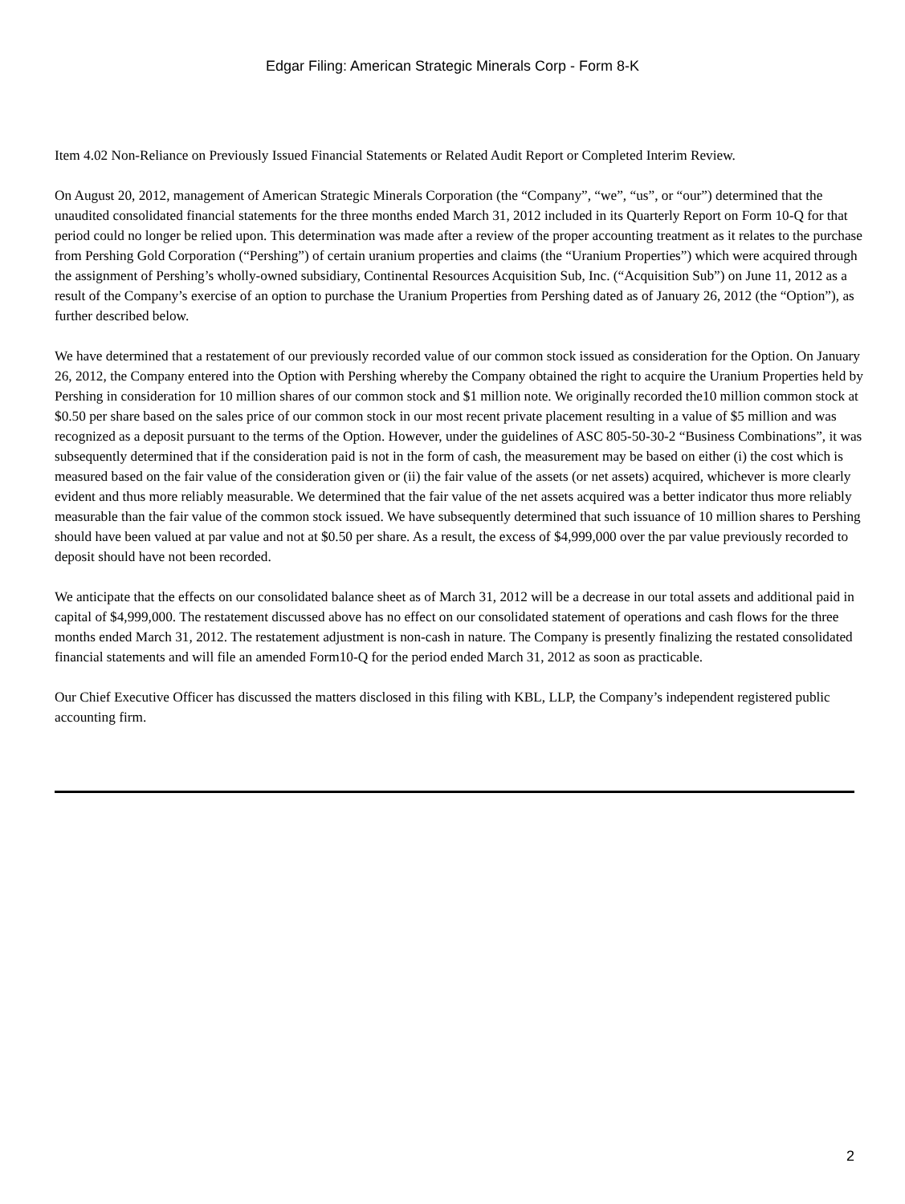Edgar Filing: American Strategic Minerals Corp - Form 8-K
Item 4.02 Non-Reliance on Previously Issued Financial Statements or Related Audit Report or Completed Interim Review.
On August 20, 2012, management of American Strategic Minerals Corporation (the “Company”, “we”, “us”, or “our”) determined that the unaudited consolidated financial statements for the three months ended March 31, 2012 included in its Quarterly Report on Form 10-Q for that period could no longer be relied upon. This determination was made after a review of the proper accounting treatment as it relates to the purchase from Pershing Gold Corporation (“Pershing”) of certain uranium properties and claims (the “Uranium Properties”) which were acquired through the assignment of Pershing’s wholly-owned subsidiary, Continental Resources Acquisition Sub, Inc. (“Acquisition Sub”) on June 11, 2012 as a result of the Company’s exercise of an option to purchase the Uranium Properties from Pershing dated as of January 26, 2012 (the “Option”), as further described below.
We have determined that a restatement of our previously recorded value of our common stock issued as consideration for the Option. On January 26, 2012, the Company entered into the Option with Pershing whereby the Company obtained the right to acquire the Uranium Properties held by Pershing in consideration for 10 million shares of our common stock and $1 million note. We originally recorded the10 million common stock at $0.50 per share based on the sales price of our common stock in our most recent private placement resulting in a value of $5 million and was recognized as a deposit pursuant to the terms of the Option. However, under the guidelines of ASC 805-50-30-2 “Business Combinations”, it was subsequently determined that if the consideration paid is not in the form of cash, the measurement may be based on either (i) the cost which is measured based on the fair value of the consideration given or (ii) the fair value of the assets (or net assets) acquired, whichever is more clearly evident and thus more reliably measurable. We determined that the fair value of the net assets acquired was a better indicator thus more reliably measurable than the fair value of the common stock issued. We have subsequently determined that such issuance of 10 million shares to Pershing should have been valued at par value and not at $0.50 per share. As a result, the excess of $4,999,000 over the par value previously recorded to deposit should have not been recorded.
We anticipate that the effects on our consolidated balance sheet as of March 31, 2012 will be a decrease in our total assets and additional paid in capital of $4,999,000. The restatement discussed above has no effect on our consolidated statement of operations and cash flows for the three months ended March 31, 2012. The restatement adjustment is non-cash in nature. The Company is presently finalizing the restated consolidated financial statements and will file an amended Form10-Q for the period ended March 31, 2012 as soon as practicable.
Our Chief Executive Officer has discussed the matters disclosed in this filing with KBL, LLP, the Company’s independent registered public accounting firm.
2